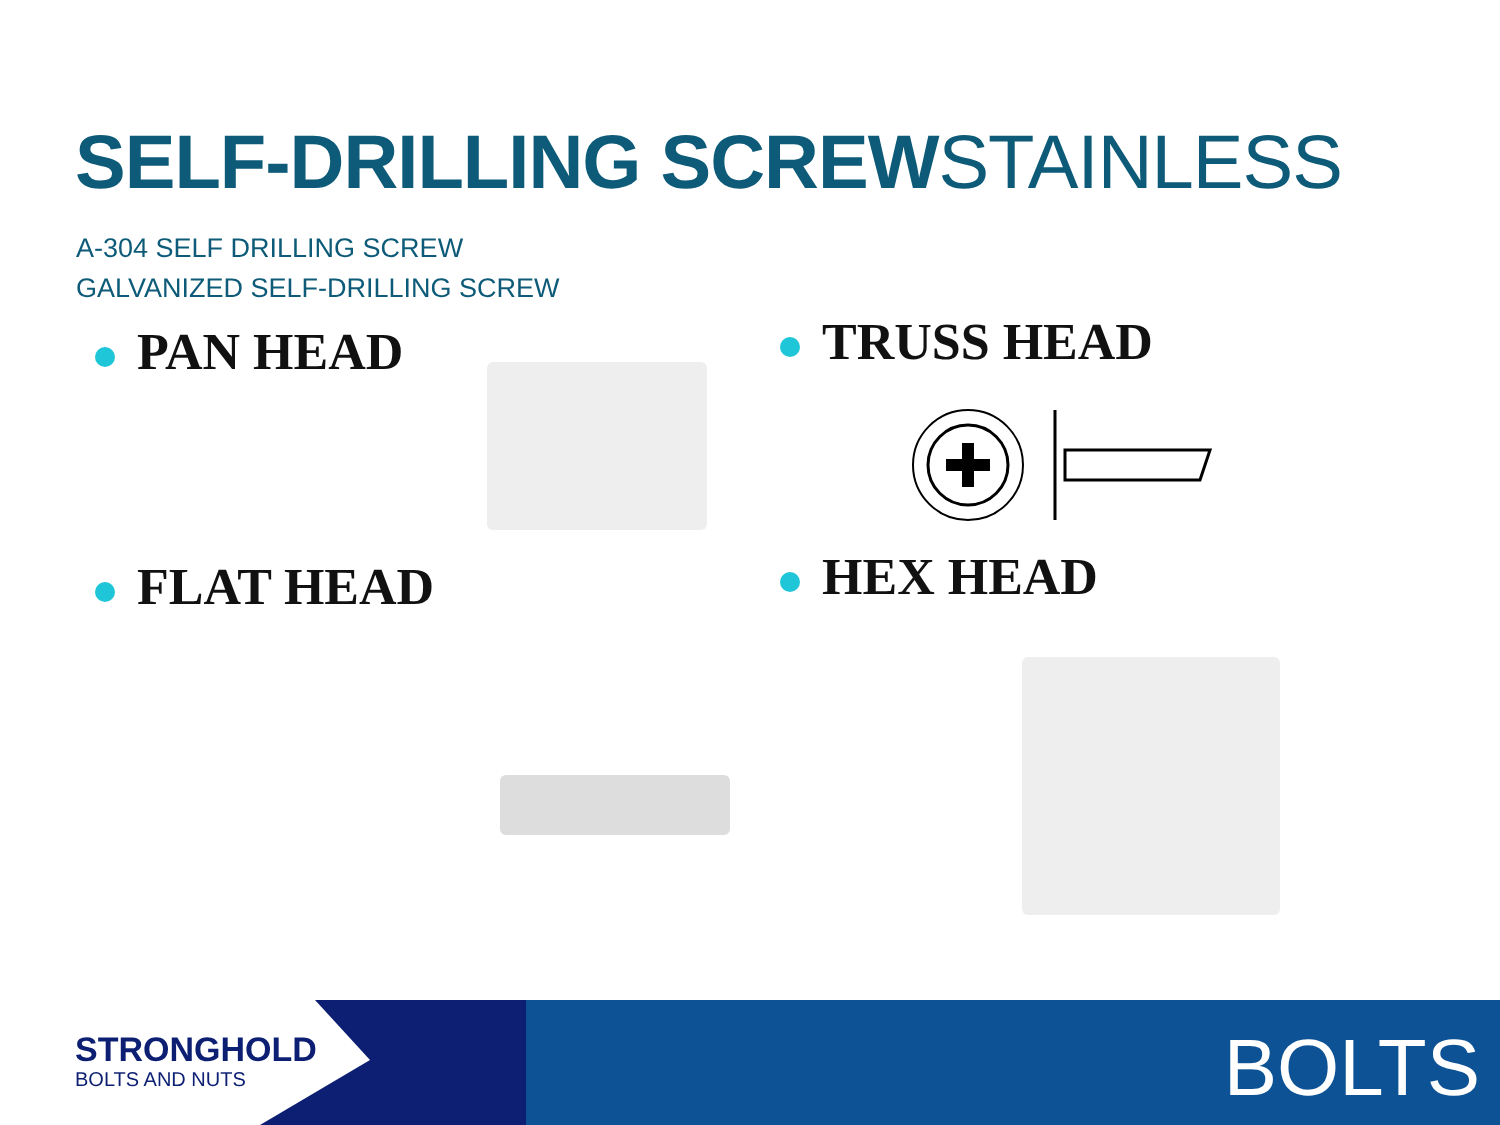SELF-DRILLING SCREWSTAINLESS
A-304 SELF DRILLING SCREW
GALVANIZED SELF-DRILLING SCREW
PAN HEAD TRUSS HEAD
FLAT HEAD HEX HEAD
STRONGHOLD
BOLTS AND NUTS
BOLTS